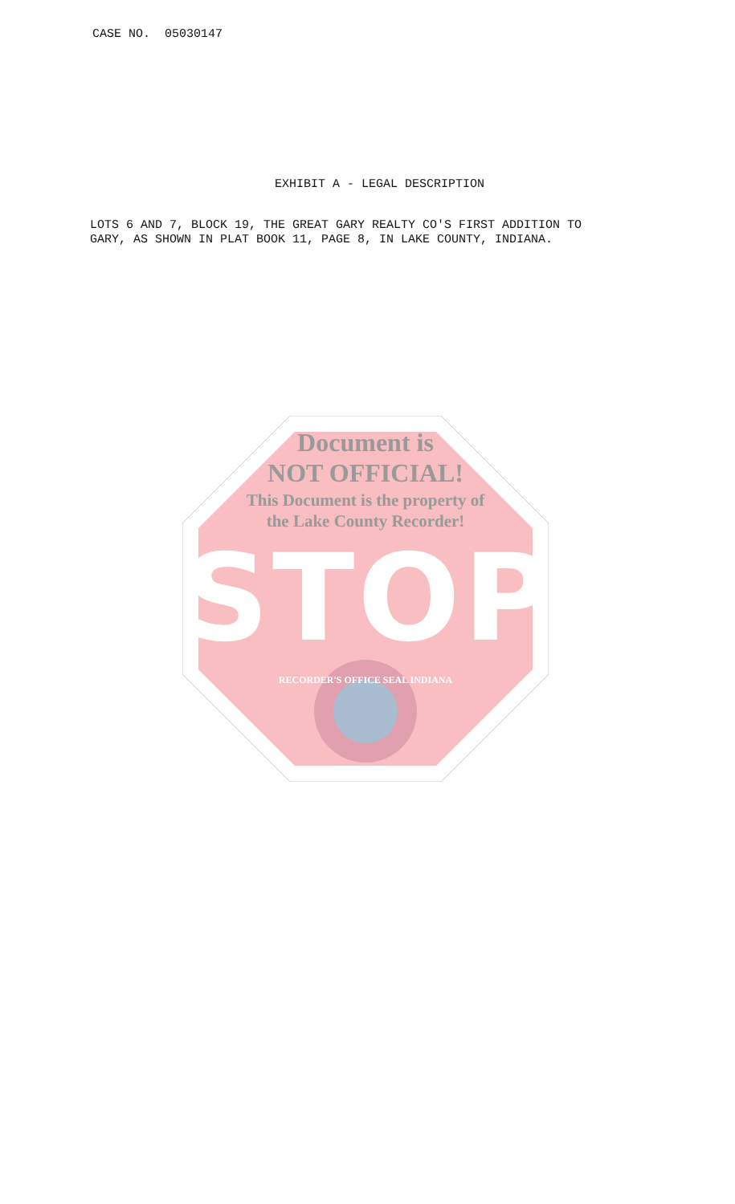CASE NO. 05030147
EXHIBIT A - LEGAL DESCRIPTION
LOTS 6 AND 7, BLOCK 19, THE GREAT GARY REALTY CO'S FIRST ADDITION TO GARY, AS SHOWN IN PLAT BOOK 11, PAGE 8, IN LAKE COUNTY, INDIANA.
Document is
NOT OFFICIAL!
This Document is the property of
the Lake County Recorder!
STOP
RECORDER'S OFFICE SEAL INDIANA